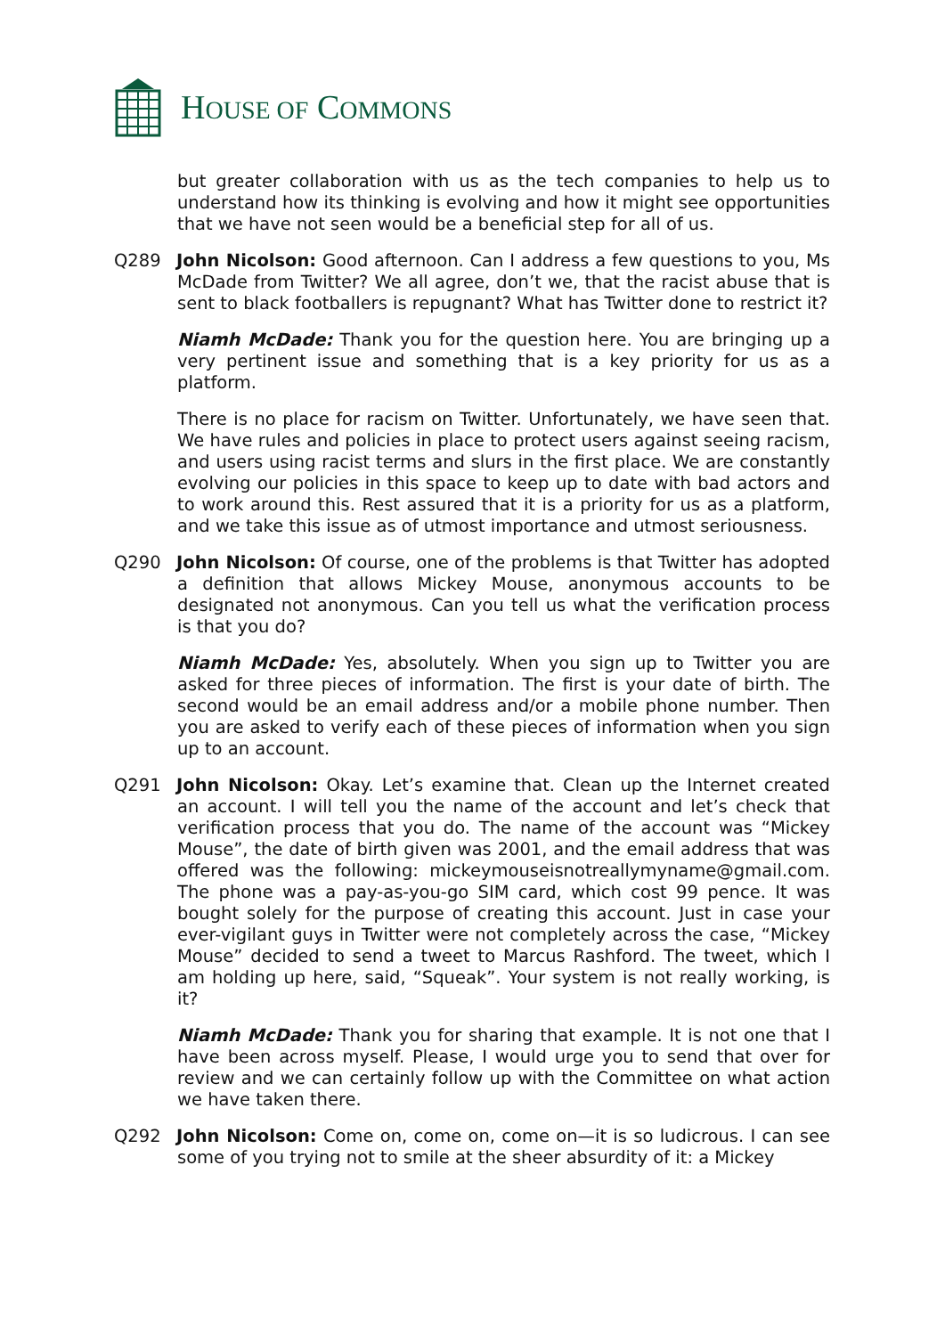HOUSE OF COMMONS
but greater collaboration with us as the tech companies to help us to understand how its thinking is evolving and how it might see opportunities that we have not seen would be a beneficial step for all of us.
Q289 John Nicolson: Good afternoon. Can I address a few questions to you, Ms McDade from Twitter? We all agree, don’t we, that the racist abuse that is sent to black footballers is repugnant? What has Twitter done to restrict it?
Niamh McDade: Thank you for the question here. You are bringing up a very pertinent issue and something that is a key priority for us as a platform.
There is no place for racism on Twitter. Unfortunately, we have seen that. We have rules and policies in place to protect users against seeing racism, and users using racist terms and slurs in the first place. We are constantly evolving our policies in this space to keep up to date with bad actors and to work around this. Rest assured that it is a priority for us as a platform, and we take this issue as of utmost importance and utmost seriousness.
Q290 John Nicolson: Of course, one of the problems is that Twitter has adopted a definition that allows Mickey Mouse, anonymous accounts to be designated not anonymous. Can you tell us what the verification process is that you do?
Niamh McDade: Yes, absolutely. When you sign up to Twitter you are asked for three pieces of information. The first is your date of birth. The second would be an email address and/or a mobile phone number. Then you are asked to verify each of these pieces of information when you sign up to an account.
Q291 John Nicolson: Okay. Let’s examine that. Clean up the Internet created an account. I will tell you the name of the account and let’s check that verification process that you do. The name of the account was “Mickey Mouse”, the date of birth given was 2001, and the email address that was offered was the following: mickeymouseisnotreallymyname@gmail.com. The phone was a pay-as-you-go SIM card, which cost 99 pence. It was bought solely for the purpose of creating this account. Just in case your ever-vigilant guys in Twitter were not completely across the case, “Mickey Mouse” decided to send a tweet to Marcus Rashford. The tweet, which I am holding up here, said, “Squeak”. Your system is not really working, is it?
Niamh McDade: Thank you for sharing that example. It is not one that I have been across myself. Please, I would urge you to send that over for review and we can certainly follow up with the Committee on what action we have taken there.
Q292 John Nicolson: Come on, come on, come on—it is so ludicrous. I can see some of you trying not to smile at the sheer absurdity of it: a Mickey